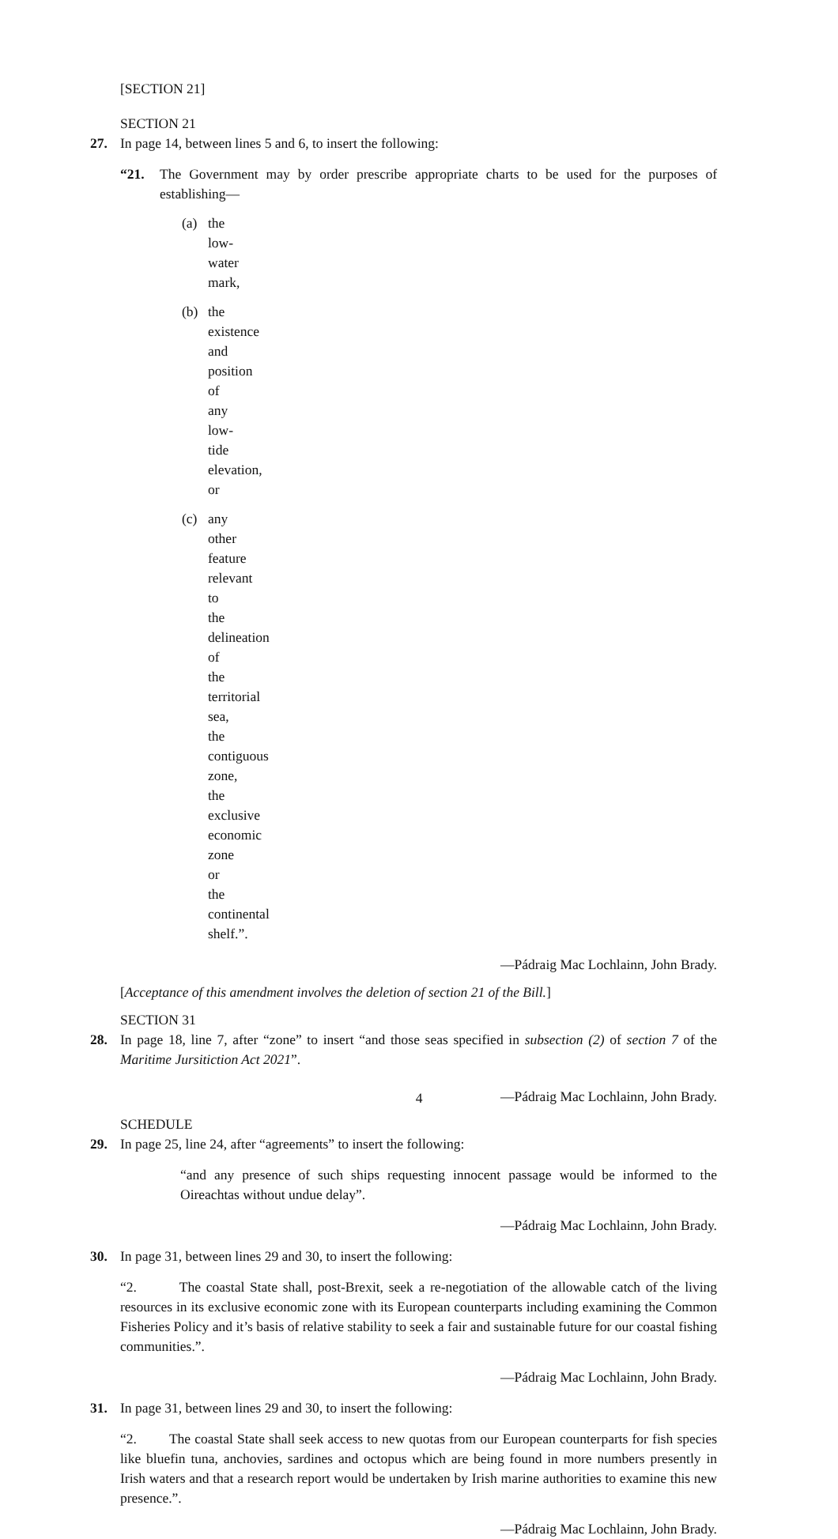[SECTION 21]
SECTION 21
27. In page 14, between lines 5 and 6, to insert the following:
“21. The Government may by order prescribe appropriate charts to be used for the purposes of establishing—
(a) the low-water mark,
(b) the existence and position of any low-tide elevation, or
(c) any other feature relevant to the delineation of the territorial sea, the contiguous zone, the exclusive economic zone or the continental shelf.”.
—Pádraig Mac Lochlainn, John Brady.
[Acceptance of this amendment involves the deletion of section 21 of the Bill.]
SECTION 31
28. In page 18, line 7, after “zone” to insert “and those seas specified in subsection (2) of section 7 of the Maritime Jursitiction Act 2021”.
—Pádraig Mac Lochlainn, John Brady.
SCHEDULE
29. In page 25, line 24, after “agreements” to insert the following:
“and any presence of such ships requesting innocent passage would be informed to the Oireachtas without undue delay”.
—Pádraig Mac Lochlainn, John Brady.
30. In page 31, between lines 29 and 30, to insert the following:
“2. The coastal State shall, post-Brexit, seek a re-negotiation of the allowable catch of the living resources in its exclusive economic zone with its European counterparts including examining the Common Fisheries Policy and it’s basis of relative stability to seek a fair and sustainable future for our coastal fishing communities.”.
—Pádraig Mac Lochlainn, John Brady.
31. In page 31, between lines 29 and 30, to insert the following:
“2. The coastal State shall seek access to new quotas from our European counterparts for fish species like bluefin tuna, anchovies, sardines and octopus which are being found in more numbers presently in Irish waters and that a research report would be undertaken by Irish marine authorities to examine this new presence.”.
—Pádraig Mac Lochlainn, John Brady.
4